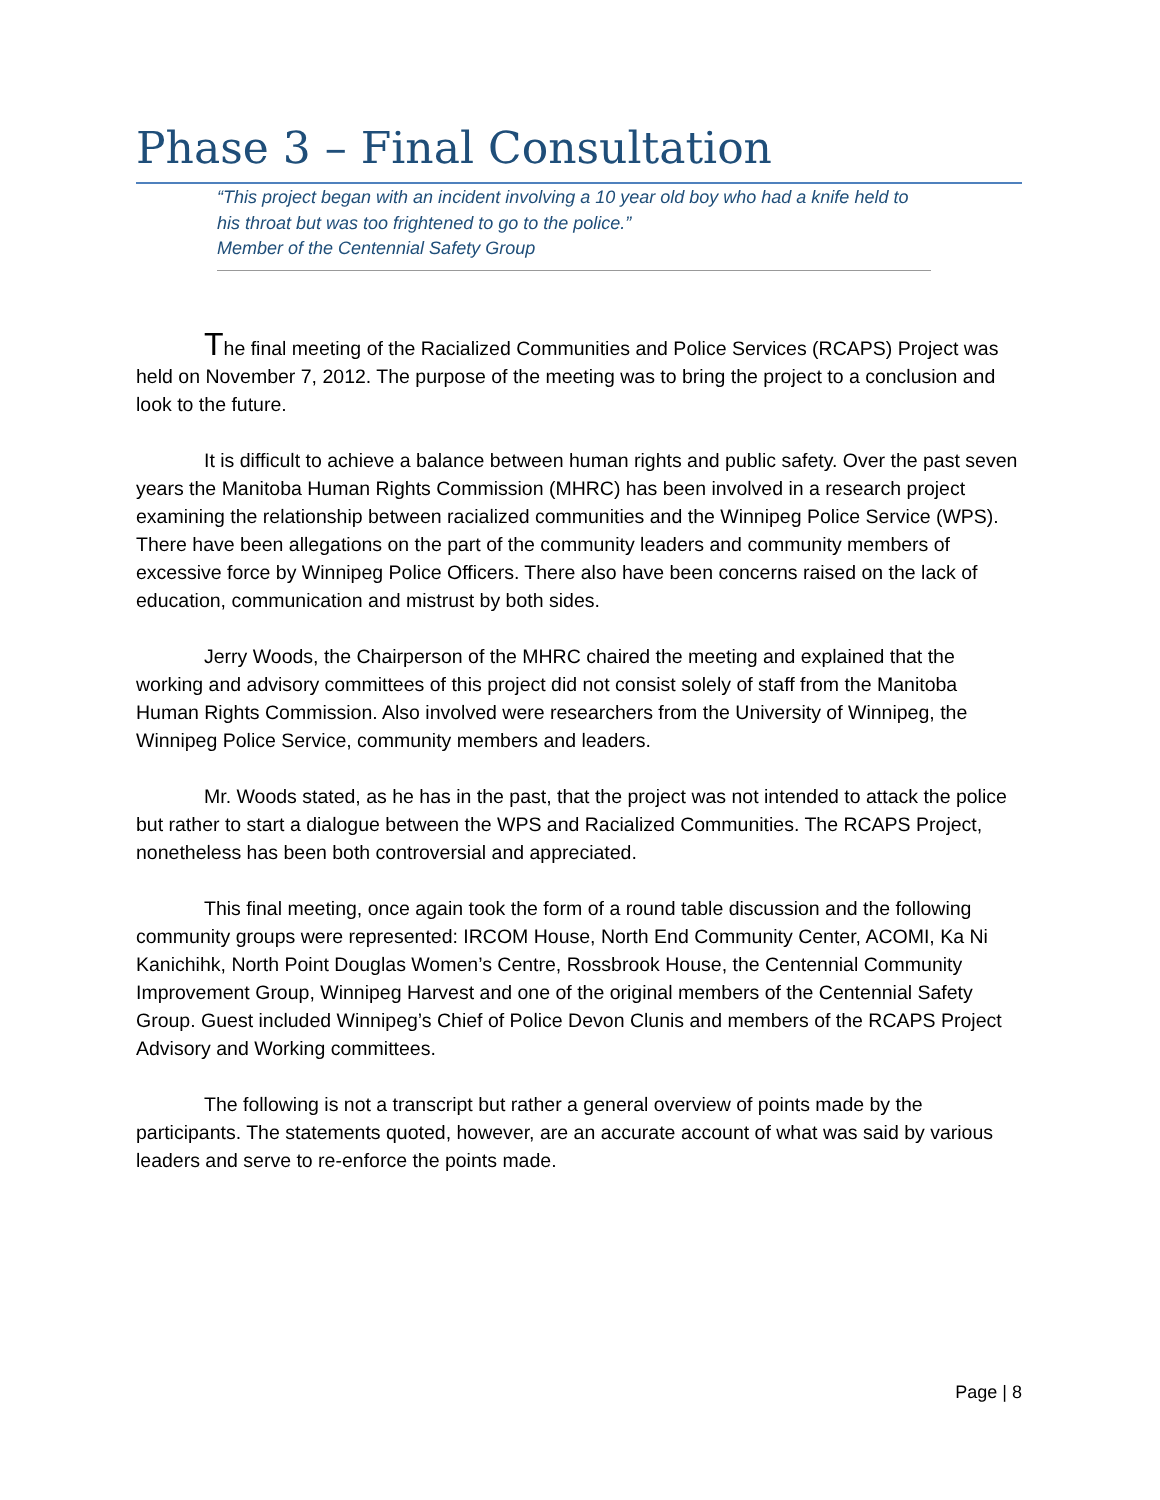Phase 3 – Final Consultation
“This project began with an incident involving a 10 year old boy who had a knife held to his throat but was too frightened to go to the police.”
Member of the Centennial Safety Group
The final meeting of the Racialized Communities and Police Services (RCAPS) Project was held on November 7, 2012. The purpose of the meeting was to bring the project to a conclusion and look to the future.
It is difficult to achieve a balance between human rights and public safety. Over the past seven years the Manitoba Human Rights Commission (MHRC) has been involved in a research project examining the relationship between racialized communities and the Winnipeg Police Service (WPS). There have been allegations on the part of the community leaders and community members of excessive force by Winnipeg Police Officers. There also have been concerns raised on the lack of education, communication and mistrust by both sides.
Jerry Woods, the Chairperson of the MHRC chaired the meeting and explained that the working and advisory committees of this project did not consist solely of staff from the Manitoba Human Rights Commission. Also involved were researchers from the University of Winnipeg, the Winnipeg Police Service, community members and leaders.
Mr. Woods stated, as he has in the past, that the project was not intended to attack the police but rather to start a dialogue between the WPS and Racialized Communities. The RCAPS Project, nonetheless has been both controversial and appreciated.
This final meeting, once again took the form of a round table discussion and the following community groups were represented: IRCOM House, North End Community Center, ACOMI, Ka Ni Kanichihk, North Point Douglas Women’s Centre, Rossbrook House, the Centennial Community Improvement Group, Winnipeg Harvest and one of the original members of the Centennial Safety Group. Guest included Winnipeg’s Chief of Police Devon Clunis and members of the RCAPS Project Advisory and Working committees.
The following is not a transcript but rather a general overview of points made by the participants. The statements quoted, however, are an accurate account of what was said by various leaders and serve to re-enforce the points made.
Page | 8